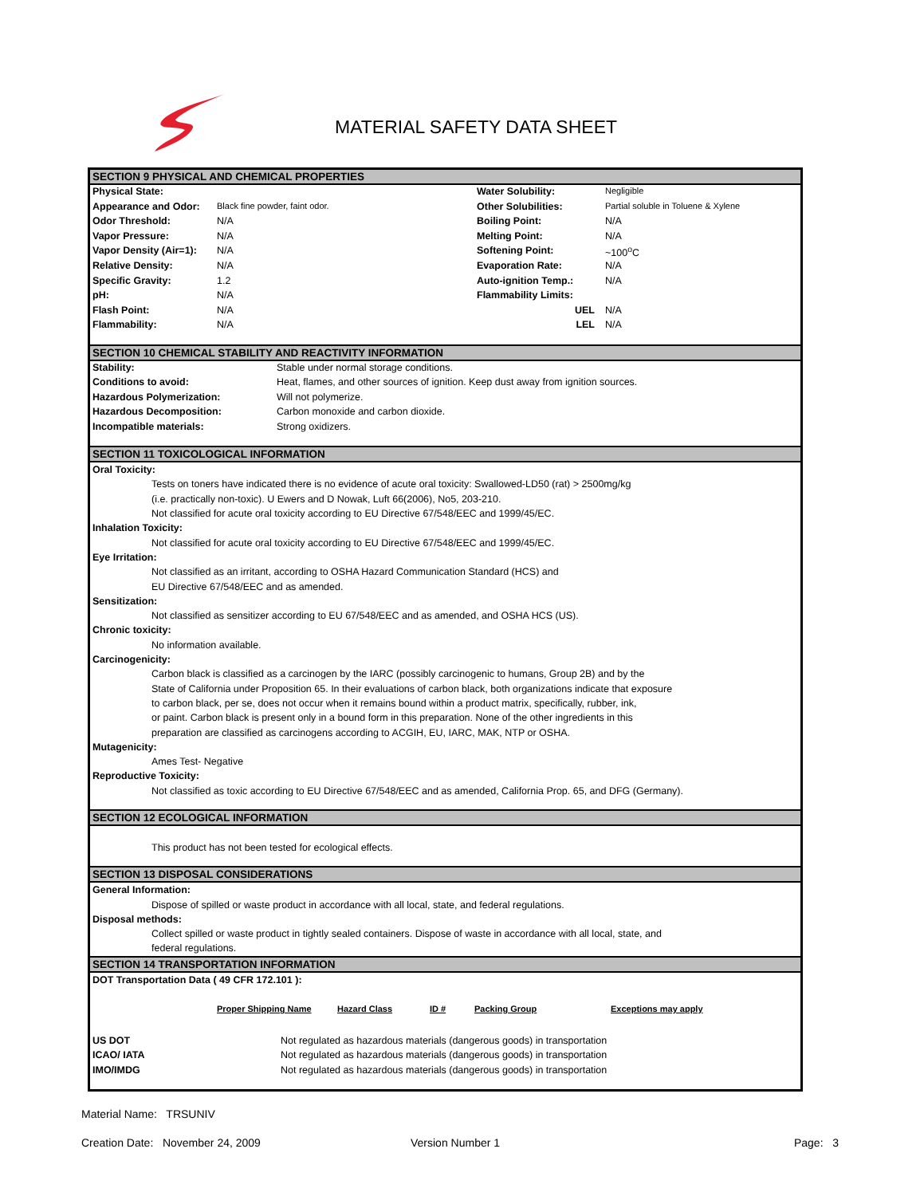MATERIAL SAFETY DATA SHEET
SECTION 9 PHYSICAL AND CHEMICAL PROPERTIES
| Physical State: | | Water Solubility: | Negligible |
| Appearance and Odor: | Black fine powder, faint odor. | Other Solubilities: | Partial soluble in Toluene & Xylene |
| Odor Threshold: | N/A | Boiling Point: | N/A |
| Vapor Pressure: | N/A | Melting Point: | N/A |
| Vapor Density (Air=1): | N/A | Softening Point: | ~100<sup>o</sup>C |
| Relative Density: | N/A | Evaporation Rate: | N/A |
| Specific Gravity: | 1.2 | Auto-ignition Temp.: | N/A |
| pH: | N/A | Flammability Limits: | |
| Flash Point: | N/A | UEL | N/A |
| Flammability: | N/A | LEL | N/A |
SECTION 10 CHEMICAL STABILITY AND REACTIVITY INFORMATION
| Stability: | Stable under normal storage conditions. |
| Conditions to avoid: | Heat, flames, and other sources of ignition. Keep dust away from ignition sources. |
| Hazardous Polymerization: | Will not polymerize. |
| Hazardous Decomposition: | Carbon monoxide and carbon dioxide. |
| Incompatible materials: | Strong oxidizers. |
SECTION 11 TOXICOLOGICAL INFORMATION
Oral Toxicity:
Tests on toners have indicated there is no evidence of acute oral toxicity: Swallowed-LD50 (rat) > 2500mg/kg
(i.e. practically non-toxic). U Ewers and D Nowak, Luft 66(2006), No5, 203-210.
Not classified for acute oral toxicity according to EU Directive 67/548/EEC and 1999/45/EC.
Inhalation Toxicity:
Not classified for acute oral toxicity according to EU Directive 67/548/EEC and 1999/45/EC.
Eye Irritation:
Not classified as an irritant, according to OSHA Hazard Communication Standard (HCS) and
EU Directive 67/548/EEC and as amended.
Sensitization:
Not classified as sensitizer according to EU 67/548/EEC and as amended, and OSHA HCS (US).
Chronic toxicity:
No information available.
Carcinogenicity:
Carbon black is classified as a carcinogen by the IARC (possibly carcinogenic to humans, Group 2B) and by the
State of California under Proposition 65. In their evaluations of carbon black, both organizations indicate that exposure
to carbon black, per se, does not occur when it remains bound within a product matrix, specifically, rubber, ink,
or paint. Carbon black is present only in a bound form in this preparation. None of the other ingredients in this
preparation are classified as carcinogens according to ACGIH, EU, IARC, MAK, NTP or OSHA.
Mutagenicity:
Ames Test- Negative
Reproductive Toxicity:
Not classified as toxic according to EU Directive 67/548/EEC and as amended, California Prop. 65, and DFG (Germany).
SECTION 12 ECOLOGICAL INFORMATION
This product has not been tested for ecological effects.
SECTION 13 DISPOSAL CONSIDERATIONS
General Information:
Dispose of spilled or waste product in accordance with all local, state, and federal regulations.
Disposal methods:
Collect spilled or waste product in tightly sealed containers. Dispose of waste in accordance with all local, state, and
federal regulations.
SECTION 14 TRANSPORTATION INFORMATION
DOT Transportation Data ( 49 CFR 172.101 ):
| | Proper Shipping Name | Hazard Class | ID # | Packing Group | Exceptions may apply |
| US DOT | Not regulated as hazardous materials (dangerous goods) in transportation |
| ICAO/ IATA | Not regulated as hazardous materials (dangerous goods) in transportation |
| IMO/IMDG | Not regulated as hazardous materials (dangerous goods) in transportation |
Material Name: TRSUNIV
Creation Date: November 24, 2009 Version Number 1 Page: 3